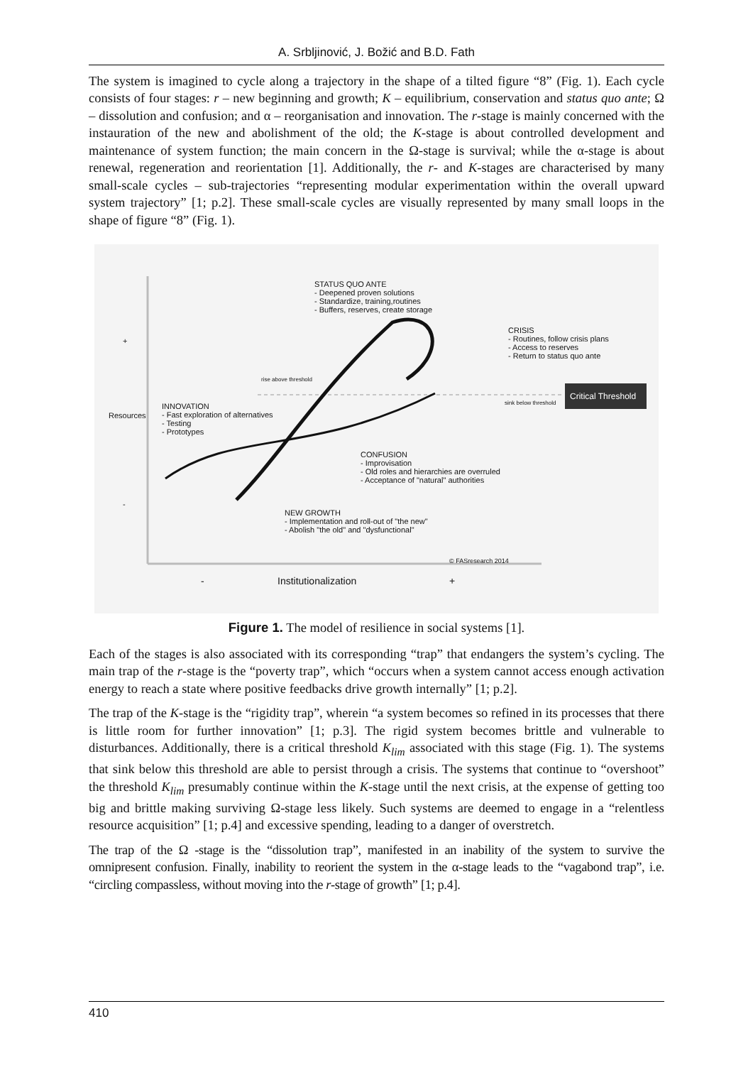A. Srbljinović, J. Božić and B.D. Fath
The system is imagined to cycle along a trajectory in the shape of a tilted figure “8” (Fig. 1). Each cycle consists of four stages: r – new beginning and growth; K – equilibrium, conservation and status quo ante; Ω – dissolution and confusion; and α – reorganisation and innovation. The r-stage is mainly concerned with the instauration of the new and abolishment of the old; the K-stage is about controlled development and maintenance of system function; the main concern in the Ω-stage is survival; while the α-stage is about renewal, regeneration and reorientation [1]. Additionally, the r- and K-stages are characterised by many small-scale cycles – sub-trajectories “representing modular experimentation within the overall upward system trajectory” [1; p.2]. These small-scale cycles are visually represented by many small loops in the shape of figure “8” (Fig. 1).
STATUS QUO ANTE
- Deepened proven solutions
- Standardize, training,routines
- Buffers, reserves, create storage
CRISIS
- Routines, follow crisis plans
- Access to reserves
- Return to status quo ante
Critical Threshold
INNOVATION
- Fast exploration of alternatives
- Testing
- Prototypes
CONFUSION
- Improvisation
- Old roles and hierarchies are overruled
- Acceptance of "natural" authorities
NEW GROWTH
- Implementation and roll-out of "the new"
- Abolish "the old" and "dysfunctional"
+
-
Resources
rise above threshold
sink below threshold
© FASresearch 2014
- Institutionalization +
Figure 1. The model of resilience in social systems [1].
Each of the stages is also associated with its corresponding “trap” that endangers the system’s cycling. The main trap of the r-stage is the “poverty trap”, which “occurs when a system cannot access enough activation energy to reach a state where positive feedbacks drive growth internally” [1; p.2].
The trap of the K-stage is the “rigidity trap”, wherein “a system becomes so refined in its processes that there is little room for further innovation” [1; p.3]. The rigid system becomes brittle and vulnerable to disturbances. Additionally, there is a critical threshold K<sub>lim</sub> associated with this stage (Fig. 1). The systems that sink below this threshold are able to persist through a crisis. The systems that continue to “overshoot” the threshold K<sub>lim</sub> presumably continue within the K-stage until the next crisis, at the expense of getting too big and brittle making surviving Ω-stage less likely. Such systems are deemed to engage in a “relentless resource acquisition” [1; p.4] and excessive spending, leading to a danger of overstretch.
The trap of the Ω -stage is the “dissolution trap”, manifested in an inability of the system to survive the omnipresent confusion. Finally, inability to reorient the system in the α-stage leads to the “vagabond trap”, i.e. “circling compassless, without moving into the r-stage of growth” [1; p.4].
410